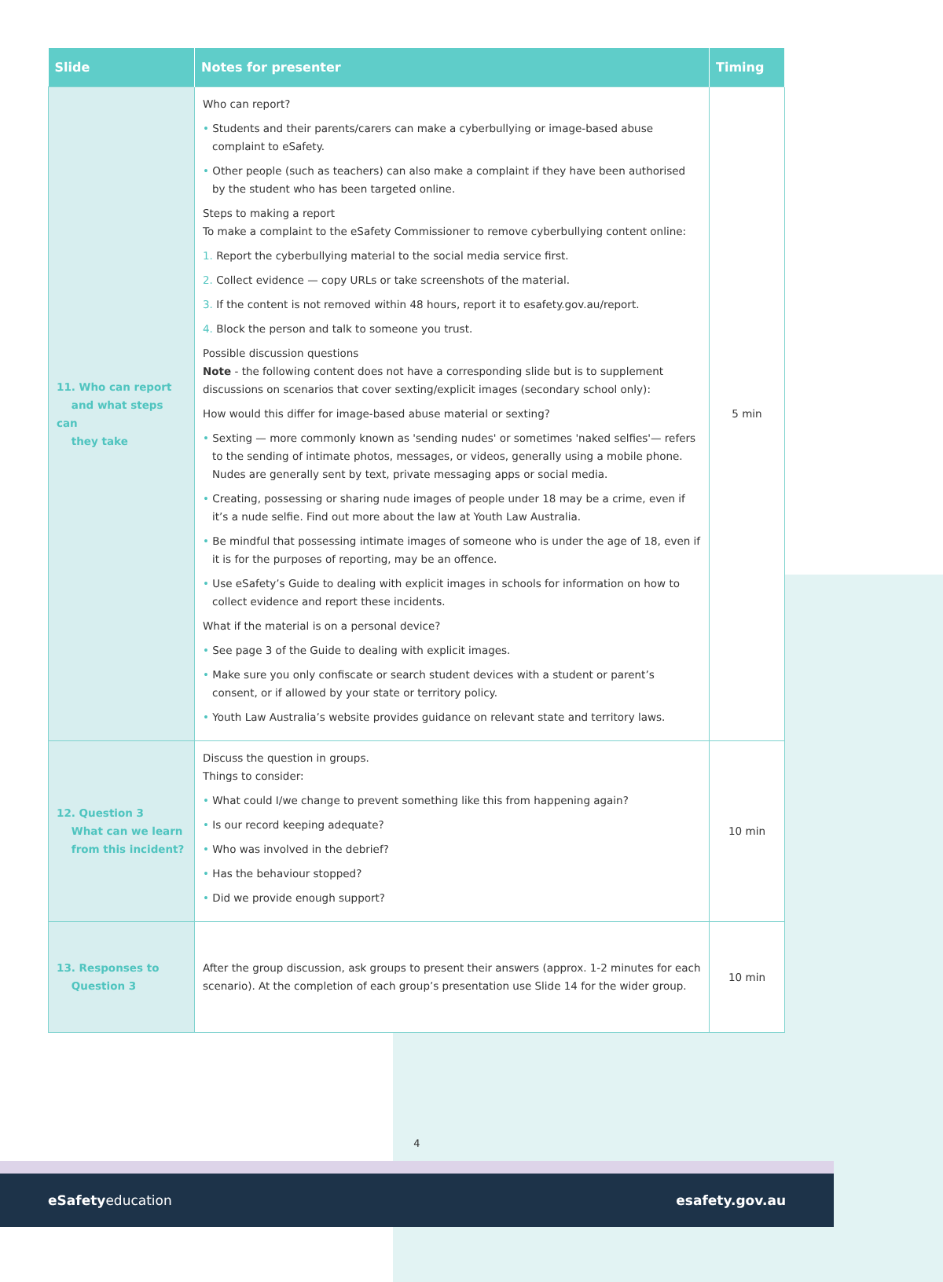| Slide | Notes for presenter | Timing |
| --- | --- | --- |
| 11. Who can report and what steps can they take | Who can report? • Students and their parents/carers can make a cyberbullying or image-based abuse complaint to eSafety. • Other people (such as teachers) can also make a complaint if they have been authorised by the student who has been targeted online. Steps to making a report To make a complaint to the eSafety Commissioner to remove cyberbullying content online: 1. Report the cyberbullying material to the social media service first. 2. Collect evidence — copy URLs or take screenshots of the material. 3. If the content is not removed within 48 hours, report it to esafety.gov.au/report. 4. Block the person and talk to someone you trust. Possible discussion questions Note - the following content does not have a corresponding slide but is to supplement discussions on scenarios that cover sexting/explicit images (secondary school only): How would this differ for image-based abuse material or sexting? • Sexting — more commonly known as 'sending nudes' or sometimes 'naked selfies'— refers to the sending of intimate photos, messages, or videos, generally using a mobile phone. Nudes are generally sent by text, private messaging apps or social media. • Creating, possessing or sharing nude images of people under 18 may be a crime, even if it’s a nude selfie. Find out more about the law at Youth Law Australia. • Be mindful that possessing intimate images of someone who is under the age of 18, even if it is for the purposes of reporting, may be an offence. • Use eSafety’s Guide to dealing with explicit images in schools for information on how to collect evidence and report these incidents. What if the material is on a personal device? • See page 3 of the Guide to dealing with explicit images. • Make sure you only confiscate or search student devices with a student or parent’s consent, or if allowed by your state or territory policy. • Youth Law Australia’s website provides guidance on relevant state and territory laws. | 5 min |
| 12. Question 3 What can we learn from this incident? | Discuss the question in groups. Things to consider: • What could I/we change to prevent something like this from happening again? • Is our record keeping adequate? • Who was involved in the debrief? • Has the behaviour stopped? • Did we provide enough support? | 10 min |
| 13. Responses to Question 3 | After the group discussion, ask groups to present their answers (approx. 1-2 minutes for each scenario). At the completion of each group’s presentation use Slide 14 for the wider group. | 10 min |
4
eSafetyeducation esafety.gov.au